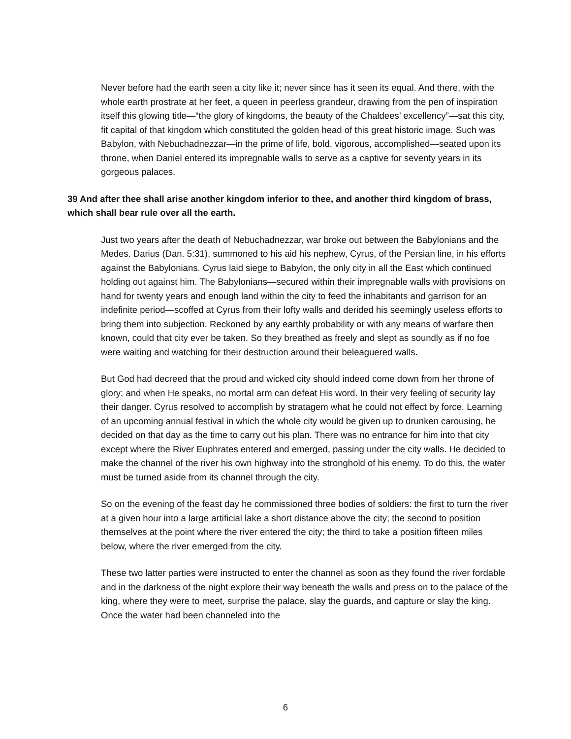Never before had the earth seen a city like it; never since has it seen its equal. And there, with the whole earth prostrate at her feet, a queen in peerless grandeur, drawing from the pen of inspiration itself this glowing title—“the glory of kingdoms, the beauty of the Chaldees’ excellency”—sat this city, fit capital of that kingdom which constituted the golden head of this great historic image. Such was Babylon, with Nebuchadnezzar—in the prime of life, bold, vigorous, accomplished—seated upon its throne, when Daniel entered its impregnable walls to serve as a captive for seventy years in its gorgeous palaces.
39 And after thee shall arise another kingdom inferior to thee, and another third kingdom of brass, which shall bear rule over all the earth.
Just two years after the death of Nebuchadnezzar, war broke out between the Babylonians and the Medes. Darius (Dan. 5:31), summoned to his aid his nephew, Cyrus, of the Persian line, in his efforts against the Babylonians. Cyrus laid siege to Babylon, the only city in all the East which continued holding out against him. The Babylonians—secured within their impregnable walls with provisions on hand for twenty years and enough land within the city to feed the inhabitants and garrison for an indefinite period—scoffed at Cyrus from their lofty walls and derided his seemingly useless efforts to bring them into subjection. Reckoned by any earthly probability or with any means of warfare then known, could that city ever be taken. So they breathed as freely and slept as soundly as if no foe were waiting and watching for their destruction around their beleaguered walls.
But God had decreed that the proud and wicked city should indeed come down from her throne of glory; and when He speaks, no mortal arm can defeat His word. In their very feeling of security lay their danger. Cyrus resolved to accomplish by stratagem what he could not effect by force. Learning of an upcoming annual festival in which the whole city would be given up to drunken carousing, he decided on that day as the time to carry out his plan. There was no entrance for him into that city except where the River Euphrates entered and emerged, passing under the city walls. He decided to make the channel of the river his own highway into the stronghold of his enemy. To do this, the water must be turned aside from its channel through the city.
So on the evening of the feast day he commissioned three bodies of soldiers: the first to turn the river at a given hour into a large artificial lake a short distance above the city; the second to position themselves at the point where the river entered the city; the third to take a position fifteen miles below, where the river emerged from the city.
These two latter parties were instructed to enter the channel as soon as they found the river fordable and in the darkness of the night explore their way beneath the walls and press on to the palace of the king, where they were to meet, surprise the palace, slay the guards, and capture or slay the king. Once the water had been channeled into the
6